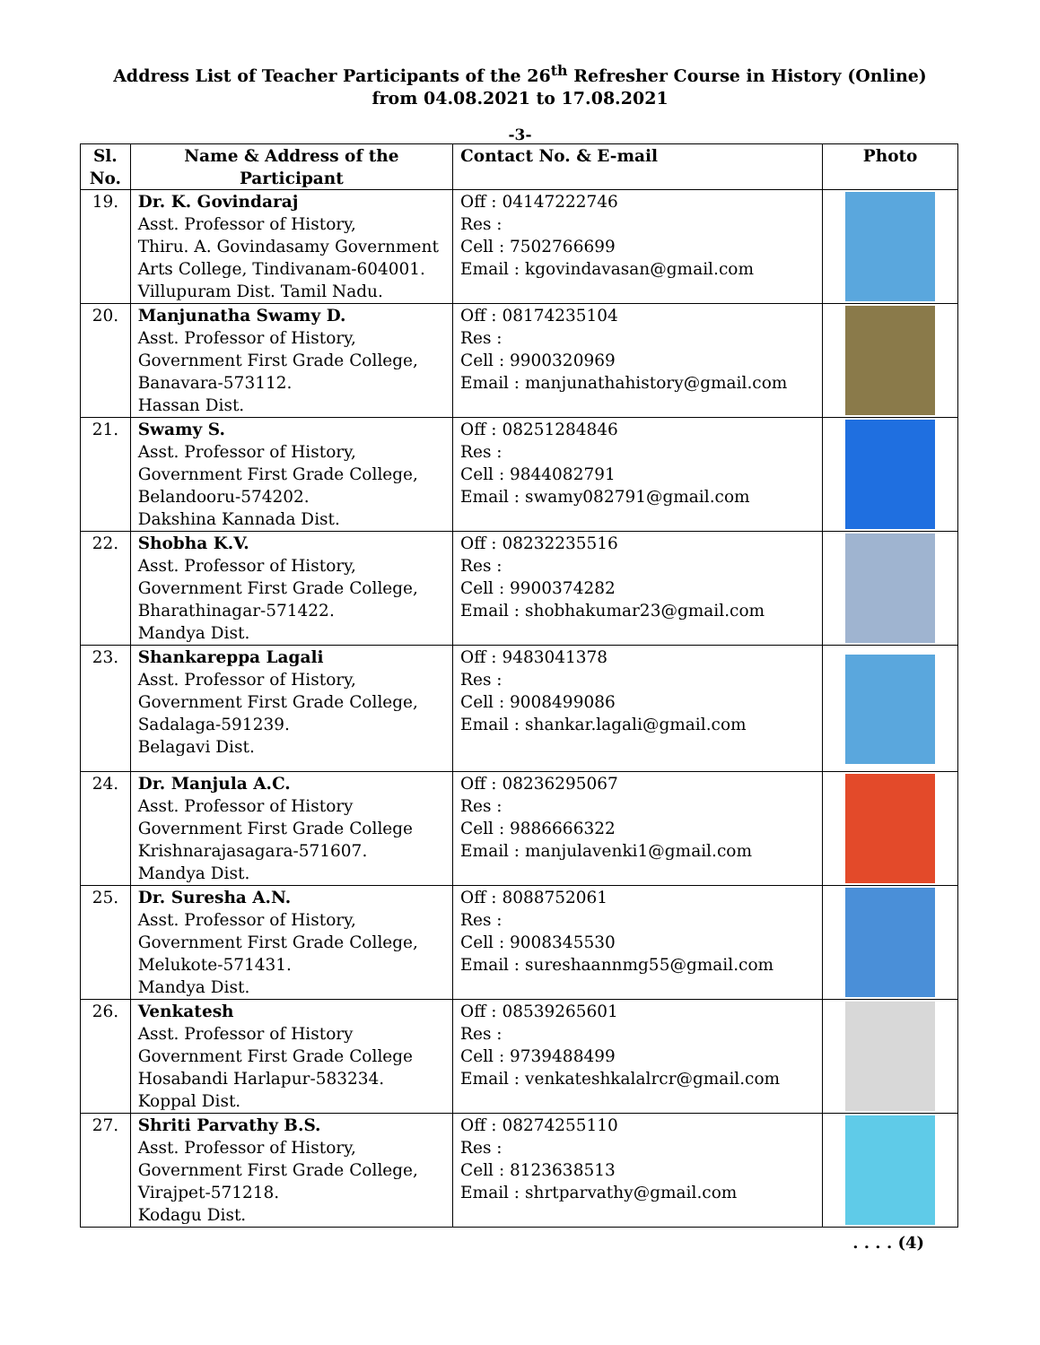Address List of Teacher Participants of the 26<sup>th</sup> Refresher Course in History (Online)
from 04.08.2021 to 17.08.2021
-3-
| Sl. No. | Name & Address of the Participant | Contact No. & E-mail | Photo |
| --- | --- | --- | --- |
| 19. | Dr. K. Govindaraj Asst. Professor of History, Thiru. A. Govindasamy Government Arts College, Tindivanam-604001. Villupuram Dist. Tamil Nadu. | Off : 04147222746 Res : Cell : 7502766699 Email : kgovindavasan@gmail.com | |
| 20. | Manjunatha Swamy D. Asst. Professor of History, Government First Grade College, Banavara-573112. Hassan Dist. | Off : 08174235104 Res : Cell : 9900320969 Email : manjunathahistory@gmail.com | |
| 21. | Swamy S. Asst. Professor of History, Government First Grade College, Belandooru-574202. Dakshina Kannada Dist. | Off : 08251284846 Res : Cell : 9844082791 Email : swamy082791@gmail.com | |
| 22. | Shobha K.V. Asst. Professor of History, Government First Grade College, Bharathinagar-571422. Mandya Dist. | Off : 08232235516 Res : Cell : 9900374282 Email : shobhakumar23@gmail.com | |
| 23. | Shankareppa Lagali Asst. Professor of History, Government First Grade College, Sadalaga-591239. Belagavi Dist. | Off : 9483041378 Res : Cell : 9008499086 Email : shankar.lagali@gmail.com | |
| 24. | Dr. Manjula A.C. Asst. Professor of History Government First Grade College Krishnarajasagara-571607. Mandya Dist. | Off : 08236295067 Res : Cell : 9886666322 Email : manjulavenki1@gmail.com | |
| 25. | Dr. Suresha A.N. Asst. Professor of History, Government First Grade College, Melukote-571431. Mandya Dist. | Off : 8088752061 Res : Cell : 9008345530 Email : sureshaannmg55@gmail.com | |
| 26. | Venkatesh Asst. Professor of History Government First Grade College Hosabandi Harlapur-583234. Koppal Dist. | Off : 08539265601 Res : Cell : 9739488499 Email : venkateshkalalrcr@gmail.com | |
| 27. | Shriti Parvathy B.S. Asst. Professor of History, Government First Grade College, Virajpet-571218. Kodagu Dist. | Off : 08274255110 Res : Cell : 8123638513 Email : shrtparvathy@gmail.com | |
. . . . (4)